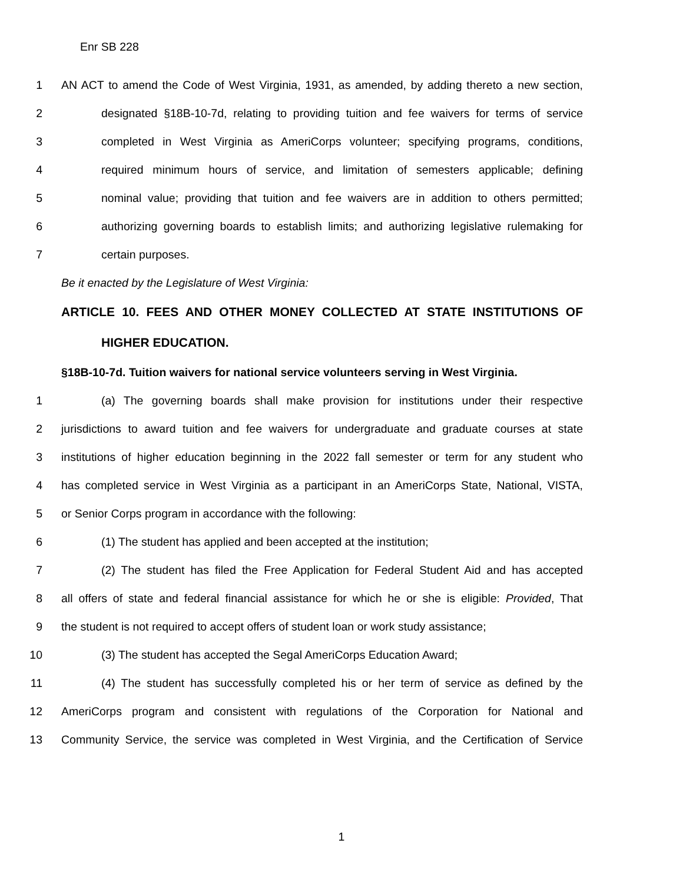Enr SB 228
1 AN ACT to amend the Code of West Virginia, 1931, as amended, by adding thereto a new section,
2 designated §18B-10-7d, relating to providing tuition and fee waivers for terms of service
3 completed in West Virginia as AmeriCorps volunteer; specifying programs, conditions,
4 required minimum hours of service, and limitation of semesters applicable; defining
5 nominal value; providing that tuition and fee waivers are in addition to others permitted;
6 authorizing governing boards to establish limits; and authorizing legislative rulemaking for
7 certain purposes.
Be it enacted by the Legislature of West Virginia:
ARTICLE 10. FEES AND OTHER MONEY COLLECTED AT STATE INSTITUTIONS OF
HIGHER EDUCATION.
§18B-10-7d. Tuition waivers for national service volunteers serving in West Virginia.
1 (a) The governing boards shall make provision for institutions under their respective
2 jurisdictions to award tuition and fee waivers for undergraduate and graduate courses at state
3 institutions of higher education beginning in the 2022 fall semester or term for any student who
4 has completed service in West Virginia as a participant in an AmeriCorps State, National, VISTA,
5 or Senior Corps program in accordance with the following:
6 (1) The student has applied and been accepted at the institution;
7 (2) The student has filed the Free Application for Federal Student Aid and has accepted
8 all offers of state and federal financial assistance for which he or she is eligible: Provided, That
9 the student is not required to accept offers of student loan or work study assistance;
10 (3) The student has accepted the Segal AmeriCorps Education Award;
11 (4) The student has successfully completed his or her term of service as defined by the
12 AmeriCorps program and consistent with regulations of the Corporation for National and
13 Community Service, the service was completed in West Virginia, and the Certification of Service
1